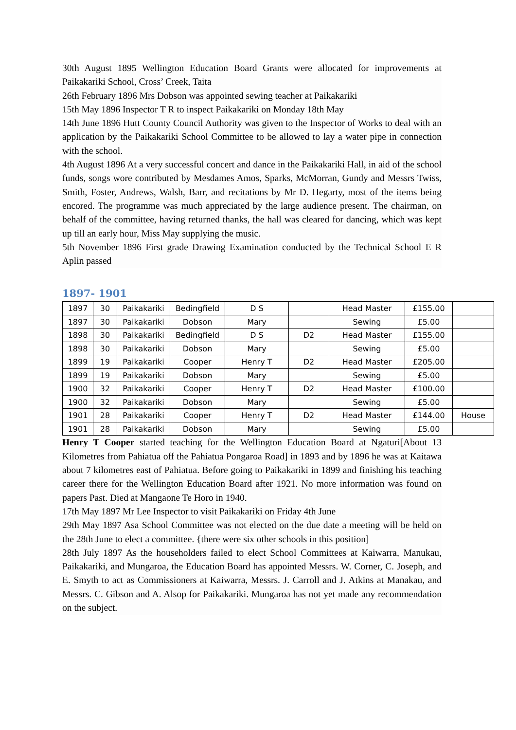30th August 1895 Wellington Education Board Grants were allocated for improvements at Paikakariki School, Cross’ Creek, Taita
26th February 1896 Mrs Dobson was appointed sewing teacher at Paikakariki
15th May 1896 Inspector T R to inspect Paikakariki on Monday 18th May
14th June 1896 Hutt County Council Authority was given to the Inspector of Works to deal with an application by the Paikakariki School Committee to be allowed to lay a water pipe in connection with the school.
4th August 1896 At a very successful concert and dance in the Paikakariki Hall, in aid of the school funds, songs wore contributed by Mesdames Amos, Sparks, McMorran, Gundy and Messrs Twiss, Smith, Foster, Andrews, Walsh, Barr, and recitations by Mr D. Hegarty, most of the items being encored. The programme was much appreciated by the large audience present. The chairman, on behalf of the committee, having returned thanks, the hall was cleared for dancing, which was kept up till an early hour, Miss May supplying the music.
5th November 1896 First grade Drawing Examination conducted by the Technical School E R Aplin passed
1897- 1901
| 1897 | 30 | Paikakariki | Bedingfield | D S | | Head Master | £155.00 | |
| 1897 | 30 | Paikakariki | Dobson | Mary | | Sewing | £5.00 | |
| 1898 | 30 | Paikakariki | Bedingfield | D S | D2 | Head Master | £155.00 | |
| 1898 | 30 | Paikakariki | Dobson | Mary | | Sewing | £5.00 | |
| 1899 | 19 | Paikakariki | Cooper | Henry T | D2 | Head Master | £205.00 | |
| 1899 | 19 | Paikakariki | Dobson | Mary | | Sewing | £5.00 | |
| 1900 | 32 | Paikakariki | Cooper | Henry T | D2 | Head Master | £100.00 | |
| 1900 | 32 | Paikakariki | Dobson | Mary | | Sewing | £5.00 | |
| 1901 | 28 | Paikakariki | Cooper | Henry T | D2 | Head Master | £144.00 | House |
| 1901 | 28 | Paikakariki | Dobson | Mary | | Sewing | £5.00 | |
Henry T Cooper started teaching for the Wellington Education Board at Ngaturi[About 13 Kilometres from Pahiatua off the Pahiatua Pongaroa Road] in 1893 and by 1896 he was at Kaitawa about 7 kilometres east of Pahiatua. Before going to Paikakariki in 1899 and finishing his teaching career there for the Wellington Education Board after 1921. No more information was found on papers Past. Died at Mangaone Te Horo in 1940.
17th May 1897 Mr Lee Inspector to visit Paikakariki on Friday 4th June
29th May 1897 Asa School Committee was not elected on the due date a meeting will be held on the 28th June to elect a committee. {there were six other schools in this position]
28th July 1897 As the householders failed to elect School Committees at Kaiwarra, Manukau, Paikakariki, and Mungaroa, the Education Board has appointed Messrs. W. Corner, C. Joseph, and E. Smyth to act as Commissioners at Kaiwarra, Messrs. J. Carroll and J. Atkins at Manakau, and Messrs. C. Gibson and A. Alsop for Paikakariki. Mungaroa has not yet made any recommendation on the subject.